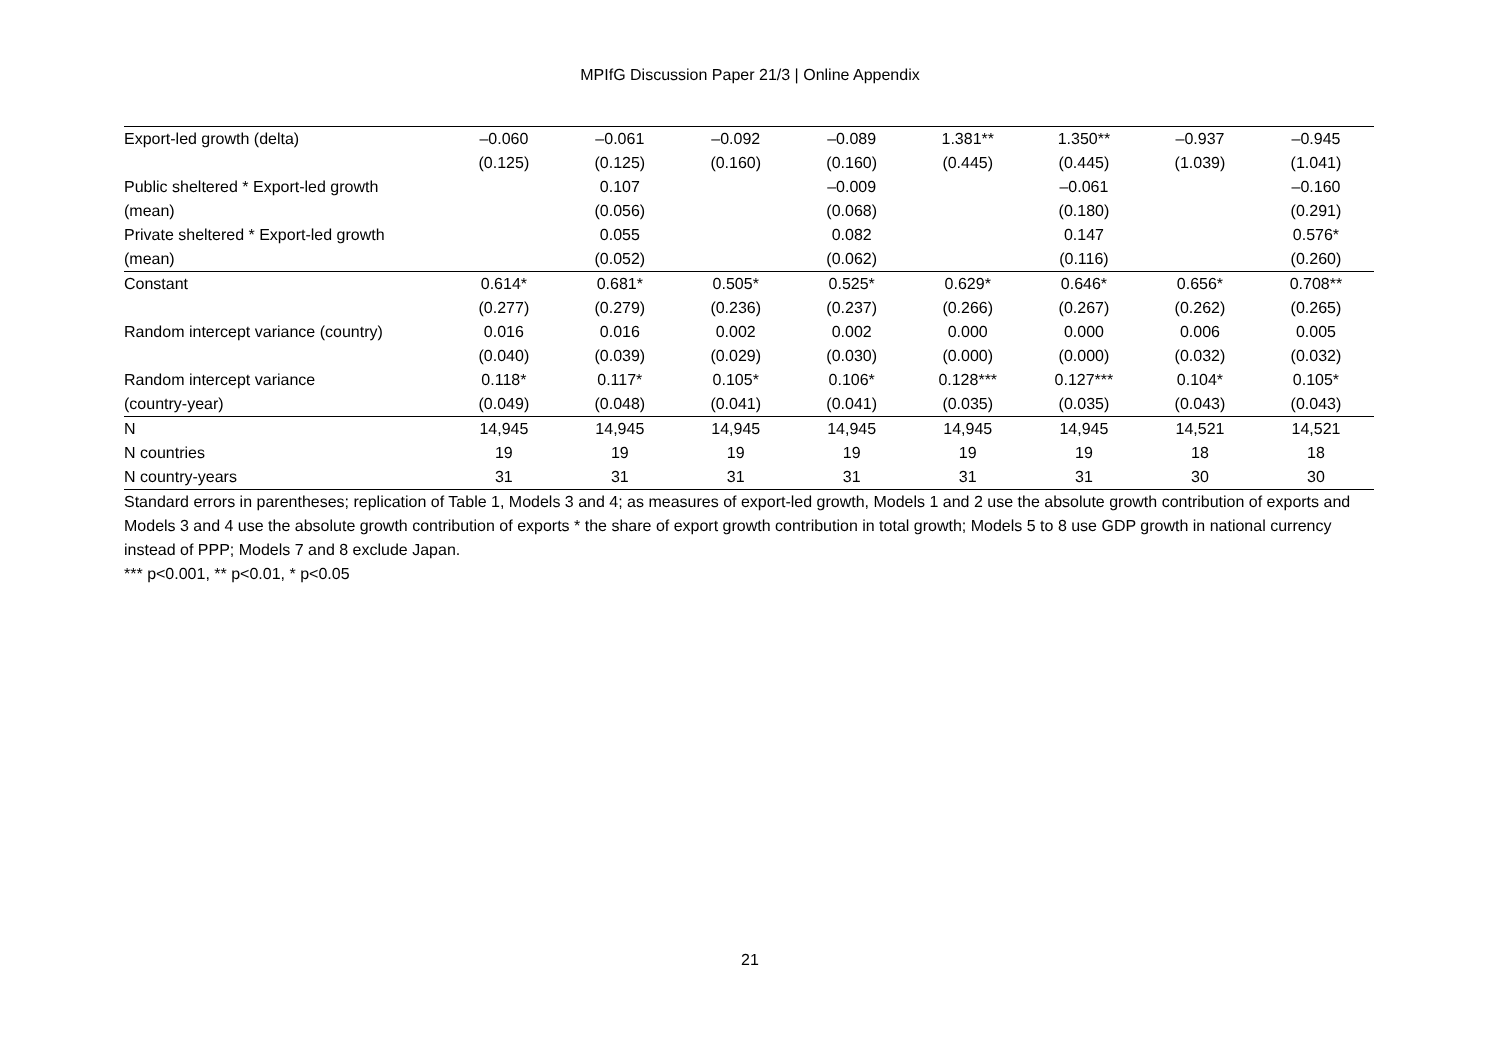MPIfG Discussion Paper 21/3 | Online Appendix
| Export-led growth (delta) | –0.060 | –0.061 | –0.092 | –0.089 | 1.381** | 1.350** | –0.937 | –0.945 |
| | (0.125) | (0.125) | (0.160) | (0.160) | (0.445) | (0.445) | (1.039) | (1.041) |
| Public sheltered * Export-led growth | | 0.107 | | –0.009 | | –0.061 | | –0.160 |
| (mean) | | (0.056) | | (0.068) | | (0.180) | | (0.291) |
| Private sheltered * Export-led growth | | 0.055 | | 0.082 | | 0.147 | | 0.576* |
| (mean) | | (0.052) | | (0.062) | | (0.116) | | (0.260) |
| Constant | 0.614* | 0.681* | 0.505* | 0.525* | 0.629* | 0.646* | 0.656* | 0.708** |
| | (0.277) | (0.279) | (0.236) | (0.237) | (0.266) | (0.267) | (0.262) | (0.265) |
| Random intercept variance (country) | 0.016 | 0.016 | 0.002 | 0.002 | 0.000 | 0.000 | 0.006 | 0.005 |
| | (0.040) | (0.039) | (0.029) | (0.030) | (0.000) | (0.000) | (0.032) | (0.032) |
| Random intercept variance | 0.118* | 0.117* | 0.105* | 0.106* | 0.128*** | 0.127*** | 0.104* | 0.105* |
| (country-year) | (0.049) | (0.048) | (0.041) | (0.041) | (0.035) | (0.035) | (0.043) | (0.043) |
| N | 14,945 | 14,945 | 14,945 | 14,945 | 14,945 | 14,945 | 14,521 | 14,521 |
| N countries | 19 | 19 | 19 | 19 | 19 | 19 | 18 | 18 |
| N country-years | 31 | 31 | 31 | 31 | 31 | 31 | 30 | 30 |
Standard errors in parentheses; replication of Table 1, Models 3 and 4; as measures of export-led growth, Models 1 and 2 use the absolute growth contribution of exports and Models 3 and 4 use the absolute growth contribution of exports * the share of export growth contribution in total growth; Models 5 to 8 use GDP growth in national currency instead of PPP; Models 7 and 8 exclude Japan.
*** p<0.001, ** p<0.01, * p<0.05
21